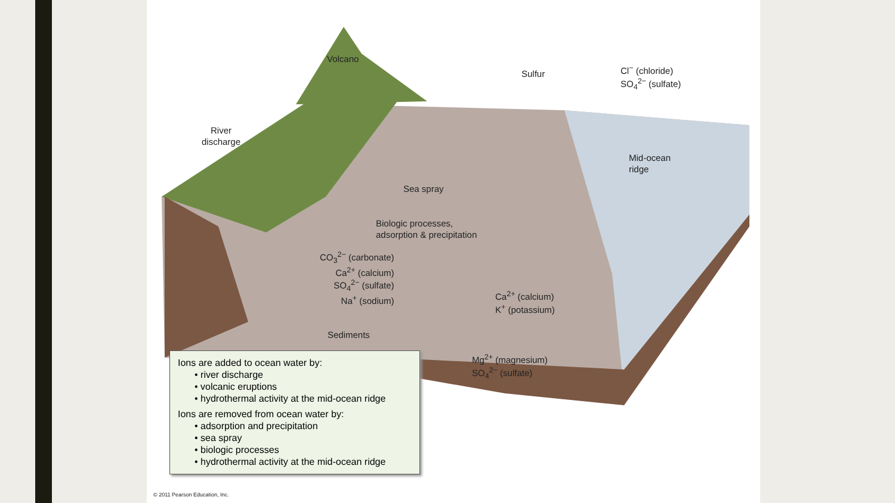Volcano
Sulfur
Cl<sup>−</sup> (chloride)
SO<sub>4</sub><sup>2−</sup> (sulfate)
River
discharge
Mid-ocean
ridge
Sea spray
Biologic processes,
adsorption & precipitation
CO<sub>3</sub><sup>2−</sup> (carbonate)
Ca<sup>2+</sup> (calcium)
SO<sub>4</sub><sup>2−</sup> (sulfate)
Na<sup>+</sup> (sodium)
Ca<sup>2+</sup> (calcium)
K<sup>+</sup> (potassium)
Sediments
Mg<sup>2+</sup> (magnesium)
SO<sub>4</sub><sup>2−</sup> (sulfate)
© 2011 Pearson Education, Inc.
Ions are added to ocean water by:
• river discharge
• volcanic eruptions
• hydrothermal activity at the mid-ocean ridge
Ions are removed from ocean water by:
• adsorption and precipitation
• sea spray
• biologic processes
• hydrothermal activity at the mid-ocean ridge